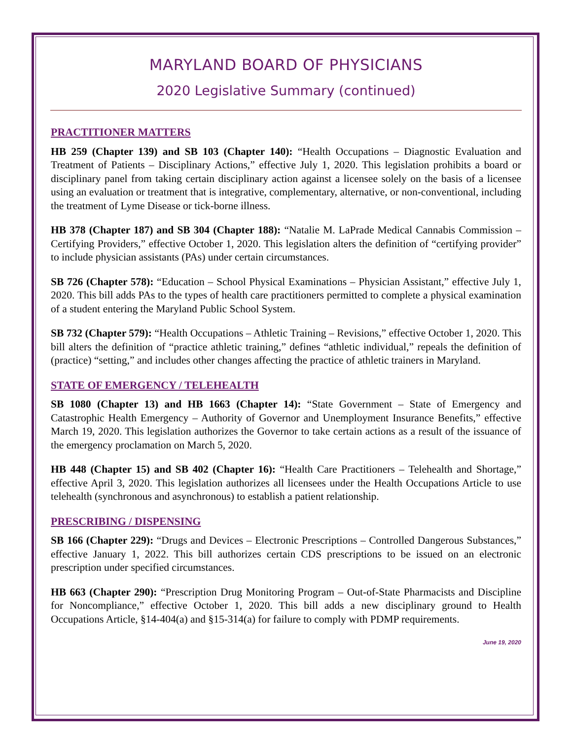MARYLAND BOARD OF PHYSICIANS
2020 Legislative Summary (continued)
PRACTITIONER MATTERS
HB 259 (Chapter 139) and SB 103 (Chapter 140): “Health Occupations – Diagnostic Evaluation and Treatment of Patients – Disciplinary Actions,” effective July 1, 2020. This legislation prohibits a board or disciplinary panel from taking certain disciplinary action against a licensee solely on the basis of a licensee using an evaluation or treatment that is integrative, complementary, alternative, or non-conventional, including the treatment of Lyme Disease or tick-borne illness.
HB 378 (Chapter 187) and SB 304 (Chapter 188): “Natalie M. LaPrade Medical Cannabis Commission – Certifying Providers,” effective October 1, 2020. This legislation alters the definition of “certifying provider” to include physician assistants (PAs) under certain circumstances.
SB 726 (Chapter 578): “Education – School Physical Examinations – Physician Assistant,” effective July 1, 2020. This bill adds PAs to the types of health care practitioners permitted to complete a physical examination of a student entering the Maryland Public School System.
SB 732 (Chapter 579): “Health Occupations – Athletic Training – Revisions,” effective October 1, 2020. This bill alters the definition of “practice athletic training,” defines “athletic individual,” repeals the definition of (practice) “setting,” and includes other changes affecting the practice of athletic trainers in Maryland.
STATE OF EMERGENCY / TELEHEALTH
SB 1080 (Chapter 13) and HB 1663 (Chapter 14): “State Government – State of Emergency and Catastrophic Health Emergency – Authority of Governor and Unemployment Insurance Benefits,” effective March 19, 2020. This legislation authorizes the Governor to take certain actions as a result of the issuance of the emergency proclamation on March 5, 2020.
HB 448 (Chapter 15) and SB 402 (Chapter 16): “Health Care Practitioners – Telehealth and Shortage,” effective April 3, 2020. This legislation authorizes all licensees under the Health Occupations Article to use telehealth (synchronous and asynchronous) to establish a patient relationship.
PRESCRIBING / DISPENSING
SB 166 (Chapter 229): “Drugs and Devices – Electronic Prescriptions – Controlled Dangerous Substances,” effective January 1, 2022. This bill authorizes certain CDS prescriptions to be issued on an electronic prescription under specified circumstances.
HB 663 (Chapter 290): “Prescription Drug Monitoring Program – Out-of-State Pharmacists and Discipline for Noncompliance,” effective October 1, 2020. This bill adds a new disciplinary ground to Health Occupations Article, §14-404(a) and §15-314(a) for failure to comply with PDMP requirements.
June 19, 2020